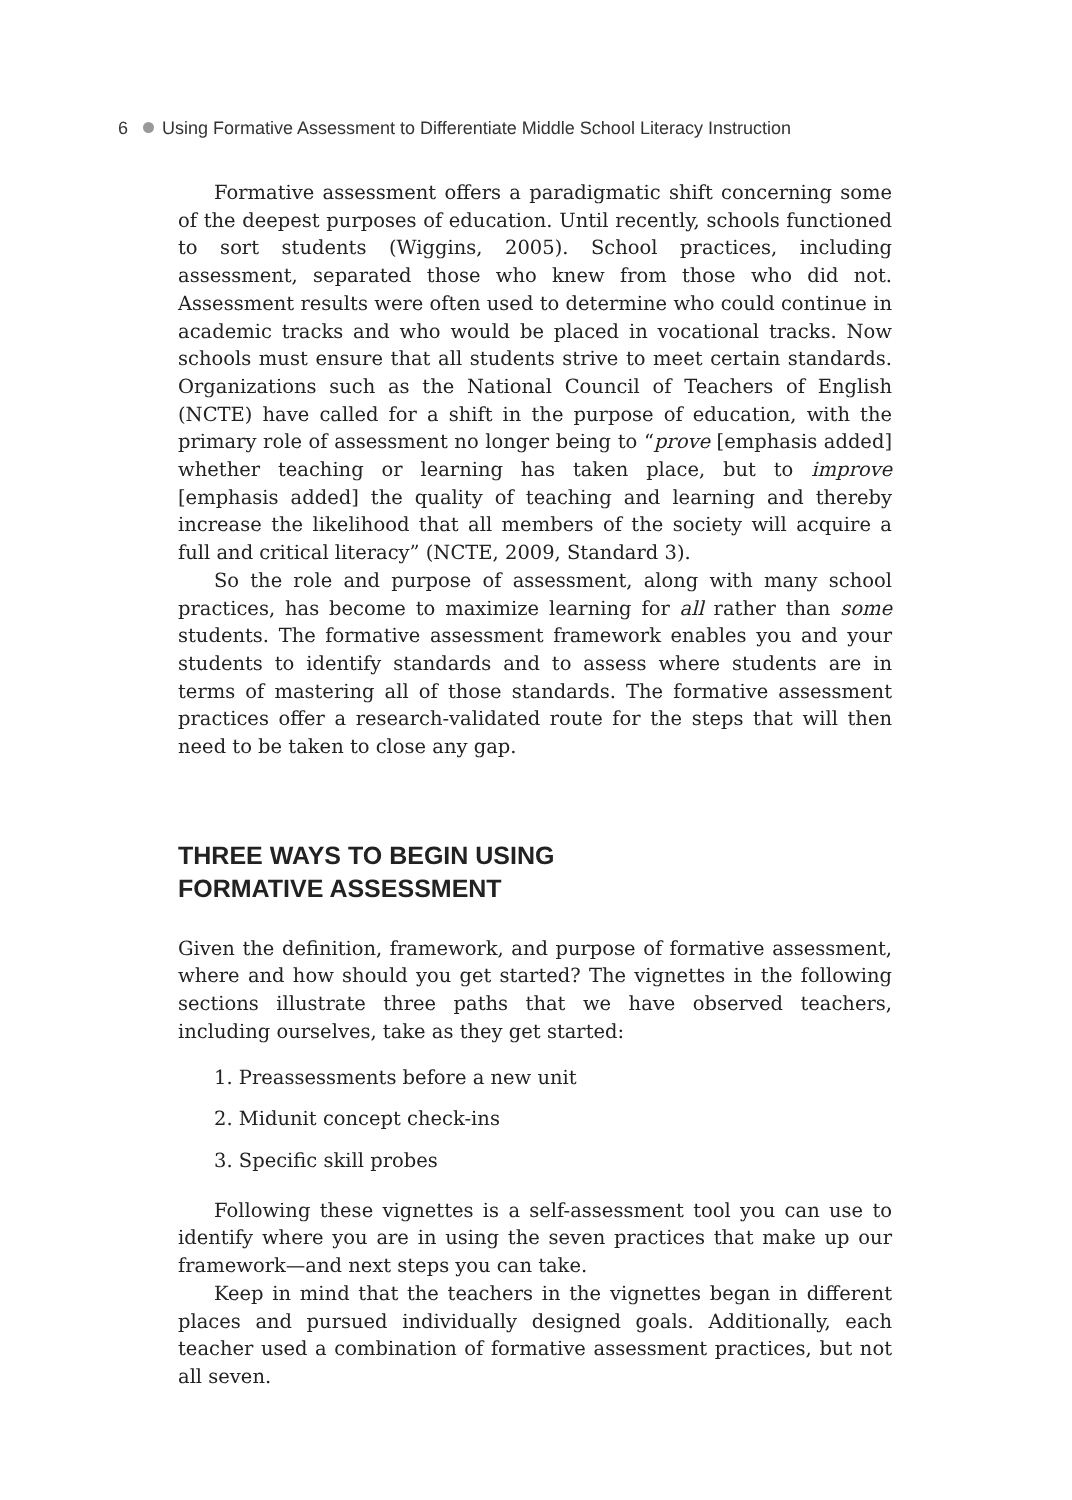6 Using Formative Assessment to Differentiate Middle School Literacy Instruction
Formative assessment offers a paradigmatic shift concerning some of the deepest purposes of education. Until recently, schools functioned to sort students (Wiggins, 2005). School practices, including assessment, separated those who knew from those who did not. Assessment results were often used to determine who could continue in academic tracks and who would be placed in vocational tracks. Now schools must ensure that all students strive to meet certain standards. Organizations such as the National Council of Teachers of English (NCTE) have called for a shift in the purpose of education, with the primary role of assessment no longer being to “prove [emphasis added] whether teaching or learning has taken place, but to improve [emphasis added] the quality of teaching and learning and thereby increase the likelihood that all members of the society will acquire a full and critical literacy” (NCTE, 2009, Standard 3).
So the role and purpose of assessment, along with many school practices, has become to maximize learning for all rather than some students. The formative assessment framework enables you and your students to identify standards and to assess where students are in terms of mastering all of those standards. The formative assessment practices offer a research-validated route for the steps that will then need to be taken to close any gap.
THREE WAYS TO BEGIN USING
FORMATIVE ASSESSMENT
Given the definition, framework, and purpose of formative assessment, where and how should you get started? The vignettes in the following sections illustrate three paths that we have observed teachers, including ourselves, take as they get started:
1. Preassessments before a new unit
2. Midunit concept check-ins
3. Specific skill probes
Following these vignettes is a self-assessment tool you can use to identify where you are in using the seven practices that make up our framework—and next steps you can take.
Keep in mind that the teachers in the vignettes began in different places and pursued individually designed goals. Additionally, each teacher used a combination of formative assessment practices, but not all seven.